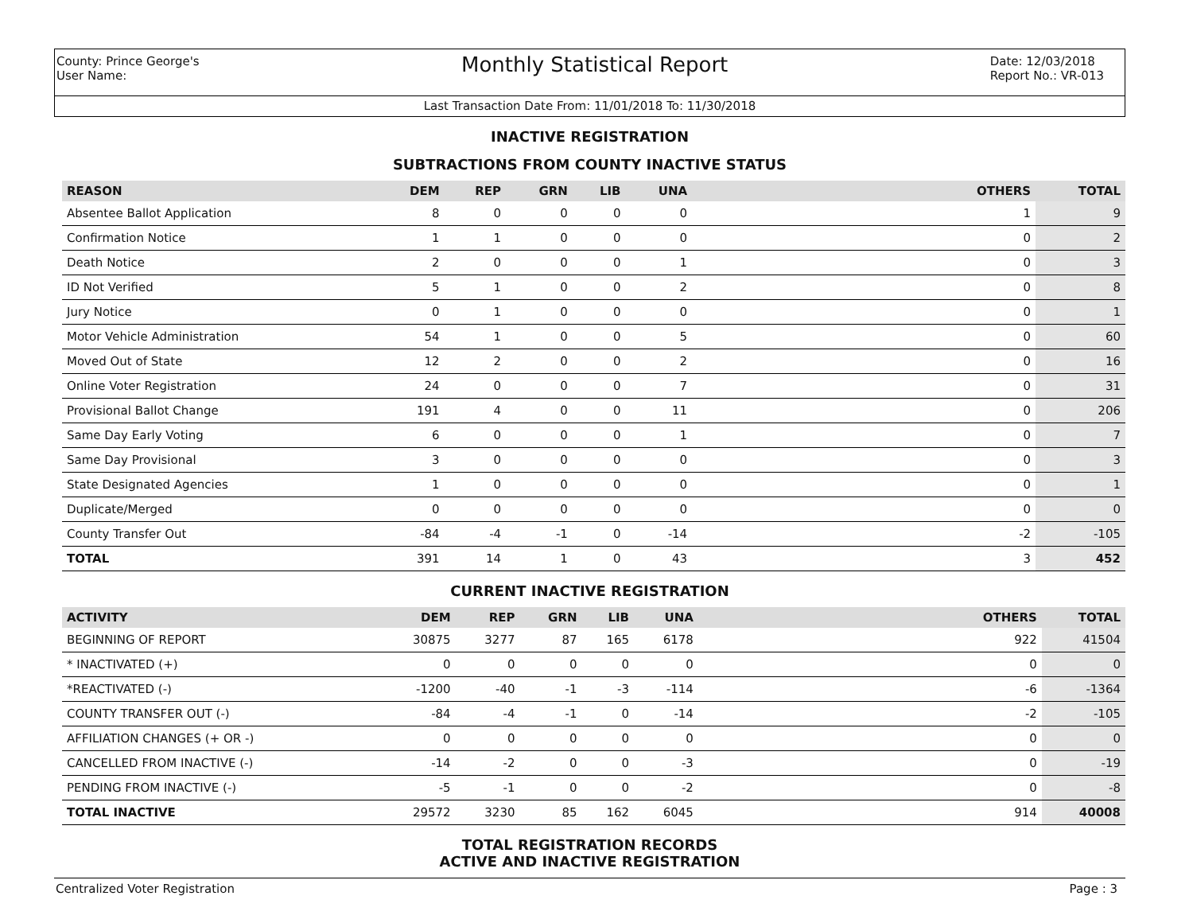County: Prince George's
User Name:
Monthly Statistical Report
Date: 12/03/2018
Report No.: VR-013
Last Transaction Date From: 11/01/2018 To: 11/30/2018
INACTIVE REGISTRATION
SUBTRACTIONS FROM COUNTY INACTIVE STATUS
| REASON | DEM | REP | GRN | LIB | UNA | OTHERS | TOTAL |
| --- | --- | --- | --- | --- | --- | --- | --- |
| Absentee Ballot Application | 8 | 0 | 0 | 0 | 0 | 1 | 9 |
| Confirmation Notice | 1 | 1 | 0 | 0 | 0 | 0 | 2 |
| Death Notice | 2 | 0 | 0 | 0 | 1 | 0 | 3 |
| ID Not Verified | 5 | 1 | 0 | 0 | 2 | 0 | 8 |
| Jury Notice | 0 | 1 | 0 | 0 | 0 | 0 | 1 |
| Motor Vehicle Administration | 54 | 1 | 0 | 0 | 5 | 0 | 60 |
| Moved Out of State | 12 | 2 | 0 | 0 | 2 | 0 | 16 |
| Online Voter Registration | 24 | 0 | 0 | 0 | 7 | 0 | 31 |
| Provisional Ballot Change | 191 | 4 | 0 | 0 | 11 | 0 | 206 |
| Same Day Early Voting | 6 | 0 | 0 | 0 | 1 | 0 | 7 |
| Same Day Provisional | 3 | 0 | 0 | 0 | 0 | 0 | 3 |
| State Designated Agencies | 1 | 0 | 0 | 0 | 0 | 0 | 1 |
| Duplicate/Merged | 0 | 0 | 0 | 0 | 0 | 0 | 0 |
| County Transfer Out | -84 | -4 | -1 | 0 | -14 | -2 | -105 |
| TOTAL | 391 | 14 | 1 | 0 | 43 | 3 | 452 |
CURRENT INACTIVE REGISTRATION
| ACTIVITY | DEM | REP | GRN | LIB | UNA | OTHERS | TOTAL |
| --- | --- | --- | --- | --- | --- | --- | --- |
| BEGINNING OF REPORT | 30875 | 3277 | 87 | 165 | 6178 | 922 | 41504 |
| * INACTIVATED (+) | 0 | 0 | 0 | 0 | 0 | 0 | 0 |
| *REACTIVATED (-) | -1200 | -40 | -1 | -3 | -114 | -6 | -1364 |
| COUNTY TRANSFER OUT (-) | -84 | -4 | -1 | 0 | -14 | -2 | -105 |
| AFFILIATION CHANGES (+ OR -) | 0 | 0 | 0 | 0 | 0 | 0 | 0 |
| CANCELLED FROM INACTIVE (-) | -14 | -2 | 0 | 0 | -3 | 0 | -19 |
| PENDING FROM INACTIVE (-) | -5 | -1 | 0 | 0 | -2 | 0 | -8 |
| TOTAL INACTIVE | 29572 | 3230 | 85 | 162 | 6045 | 914 | 40008 |
TOTAL REGISTRATION RECORDS
ACTIVE AND INACTIVE REGISTRATION
Centralized Voter Registration Page : 3